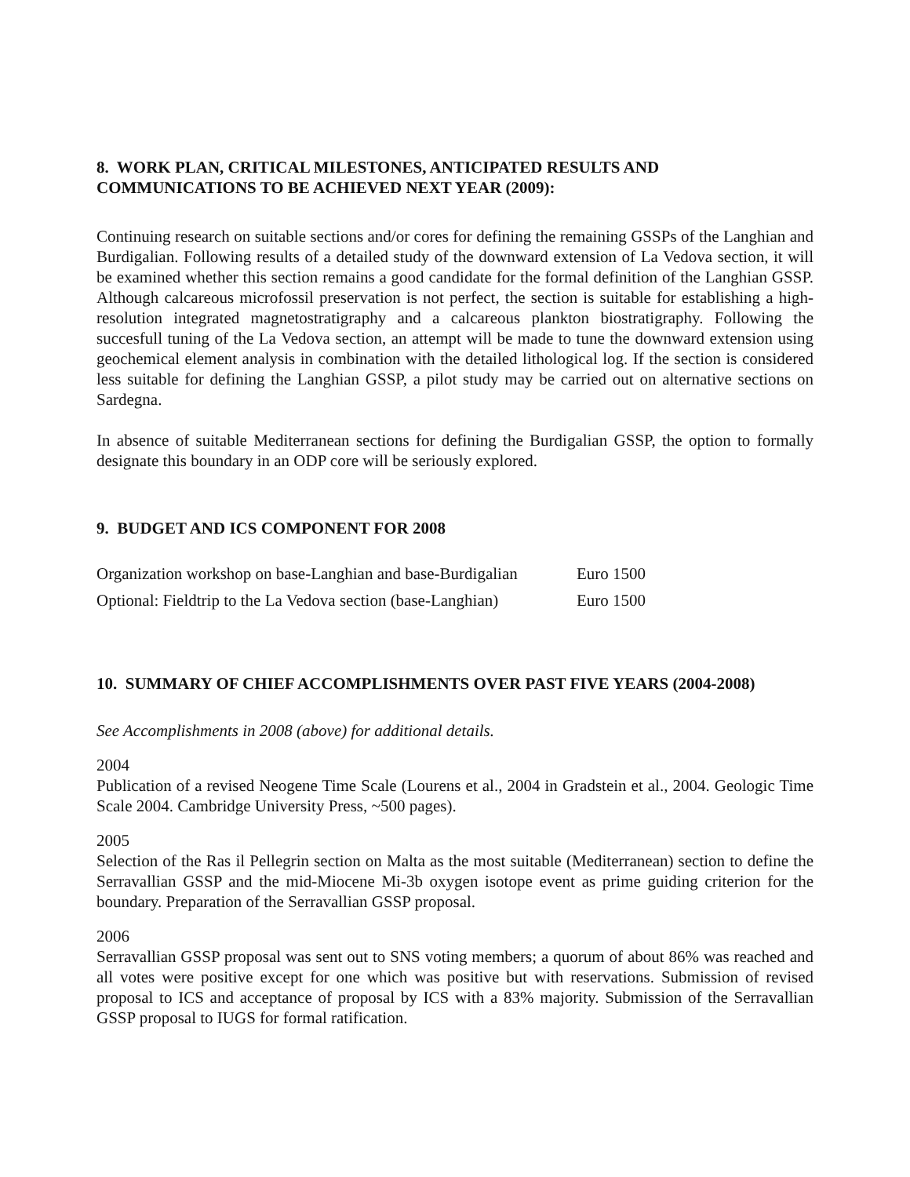8. WORK PLAN, CRITICAL MILESTONES, ANTICIPATED RESULTS AND COMMUNICATIONS TO BE ACHIEVED NEXT YEAR (2009):
Continuing research on suitable sections and/or cores for defining the remaining GSSPs of the Langhian and Burdigalian. Following results of a detailed study of the downward extension of La Vedova section, it will be examined whether this section remains a good candidate for the formal definition of the Langhian GSSP. Although calcareous microfossil preservation is not perfect, the section is suitable for establishing a high-resolution integrated magnetostratigraphy and a calcareous plankton biostratigraphy. Following the succesfull tuning of the La Vedova section, an attempt will be made to tune the downward extension using geochemical element analysis in combination with the detailed lithological log. If the section is considered less suitable for defining the Langhian GSSP, a pilot study may be carried out on alternative sections on Sardegna.
In absence of suitable Mediterranean sections for defining the Burdigalian GSSP, the option to formally designate this boundary in an ODP core will be seriously explored.
9. BUDGET AND ICS COMPONENT FOR 2008
| Organization workshop on base-Langhian and base-Burdigalian | Euro 1500 |
| Optional: Fieldtrip to the La Vedova section (base-Langhian) | Euro 1500 |
10. SUMMARY OF CHIEF ACCOMPLISHMENTS OVER PAST FIVE YEARS (2004-2008)
See Accomplishments in 2008 (above) for additional details.
2004
Publication of a revised Neogene Time Scale (Lourens et al., 2004 in Gradstein et al., 2004. Geologic Time Scale 2004. Cambridge University Press, ~500 pages).
2005
Selection of the Ras il Pellegrin section on Malta as the most suitable (Mediterranean) section to define the Serravallian GSSP and the mid-Miocene Mi-3b oxygen isotope event as prime guiding criterion for the boundary. Preparation of the Serravallian GSSP proposal.
2006
Serravallian GSSP proposal was sent out to SNS voting members; a quorum of about 86% was reached and all votes were positive except for one which was positive but with reservations. Submission of revised proposal to ICS and acceptance of proposal by ICS with a 83% majority. Submission of the Serravallian GSSP proposal to IUGS for formal ratification.